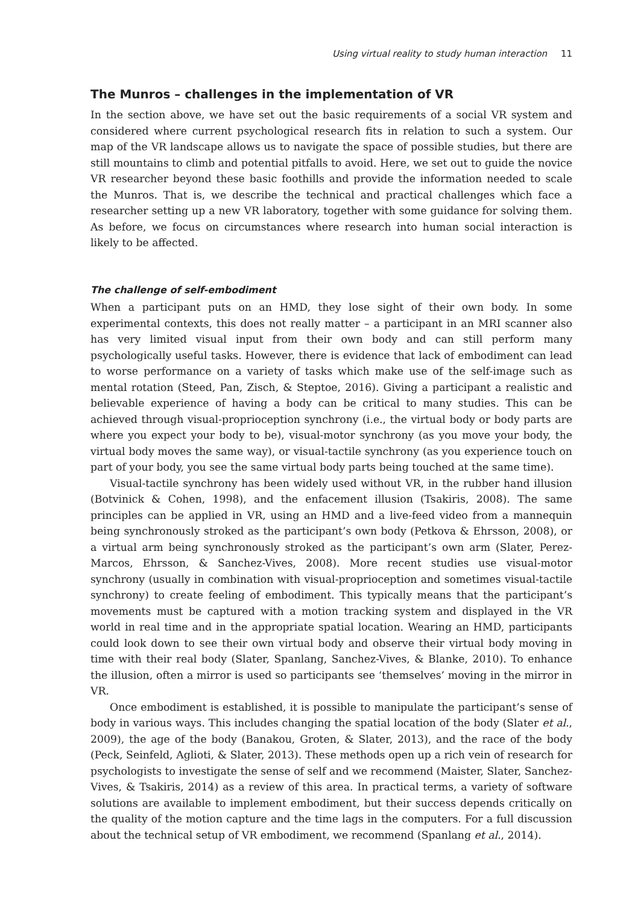Using virtual reality to study human interaction 11
The Munros – challenges in the implementation of VR
In the section above, we have set out the basic requirements of a social VR system and considered where current psychological research fits in relation to such a system. Our map of the VR landscape allows us to navigate the space of possible studies, but there are still mountains to climb and potential pitfalls to avoid. Here, we set out to guide the novice VR researcher beyond these basic foothills and provide the information needed to scale the Munros. That is, we describe the technical and practical challenges which face a researcher setting up a new VR laboratory, together with some guidance for solving them. As before, we focus on circumstances where research into human social interaction is likely to be affected.
The challenge of self-embodiment
When a participant puts on an HMD, they lose sight of their own body. In some experimental contexts, this does not really matter – a participant in an MRI scanner also has very limited visual input from their own body and can still perform many psychologically useful tasks. However, there is evidence that lack of embodiment can lead to worse performance on a variety of tasks which make use of the self-image such as mental rotation (Steed, Pan, Zisch, & Steptoe, 2016). Giving a participant a realistic and believable experience of having a body can be critical to many studies. This can be achieved through visual-proprioception synchrony (i.e., the virtual body or body parts are where you expect your body to be), visual-motor synchrony (as you move your body, the virtual body moves the same way), or visual-tactile synchrony (as you experience touch on part of your body, you see the same virtual body parts being touched at the same time).
Visual-tactile synchrony has been widely used without VR, in the rubber hand illusion (Botvinick & Cohen, 1998), and the enfacement illusion (Tsakiris, 2008). The same principles can be applied in VR, using an HMD and a live-feed video from a mannequin being synchronously stroked as the participant’s own body (Petkova & Ehrsson, 2008), or a virtual arm being synchronously stroked as the participant’s own arm (Slater, Perez-Marcos, Ehrsson, & Sanchez-Vives, 2008). More recent studies use visual-motor synchrony (usually in combination with visual-proprioception and sometimes visual-tactile synchrony) to create feeling of embodiment. This typically means that the participant’s movements must be captured with a motion tracking system and displayed in the VR world in real time and in the appropriate spatial location. Wearing an HMD, participants could look down to see their own virtual body and observe their virtual body moving in time with their real body (Slater, Spanlang, Sanchez-Vives, & Blanke, 2010). To enhance the illusion, often a mirror is used so participants see ‘themselves’ moving in the mirror in VR.
Once embodiment is established, it is possible to manipulate the participant’s sense of body in various ways. This includes changing the spatial location of the body (Slater et al., 2009), the age of the body (Banakou, Groten, & Slater, 2013), and the race of the body (Peck, Seinfeld, Aglioti, & Slater, 2013). These methods open up a rich vein of research for psychologists to investigate the sense of self and we recommend (Maister, Slater, Sanchez-Vives, & Tsakiris, 2014) as a review of this area. In practical terms, a variety of software solutions are available to implement embodiment, but their success depends critically on the quality of the motion capture and the time lags in the computers. For a full discussion about the technical setup of VR embodiment, we recommend (Spanlang et al., 2014).